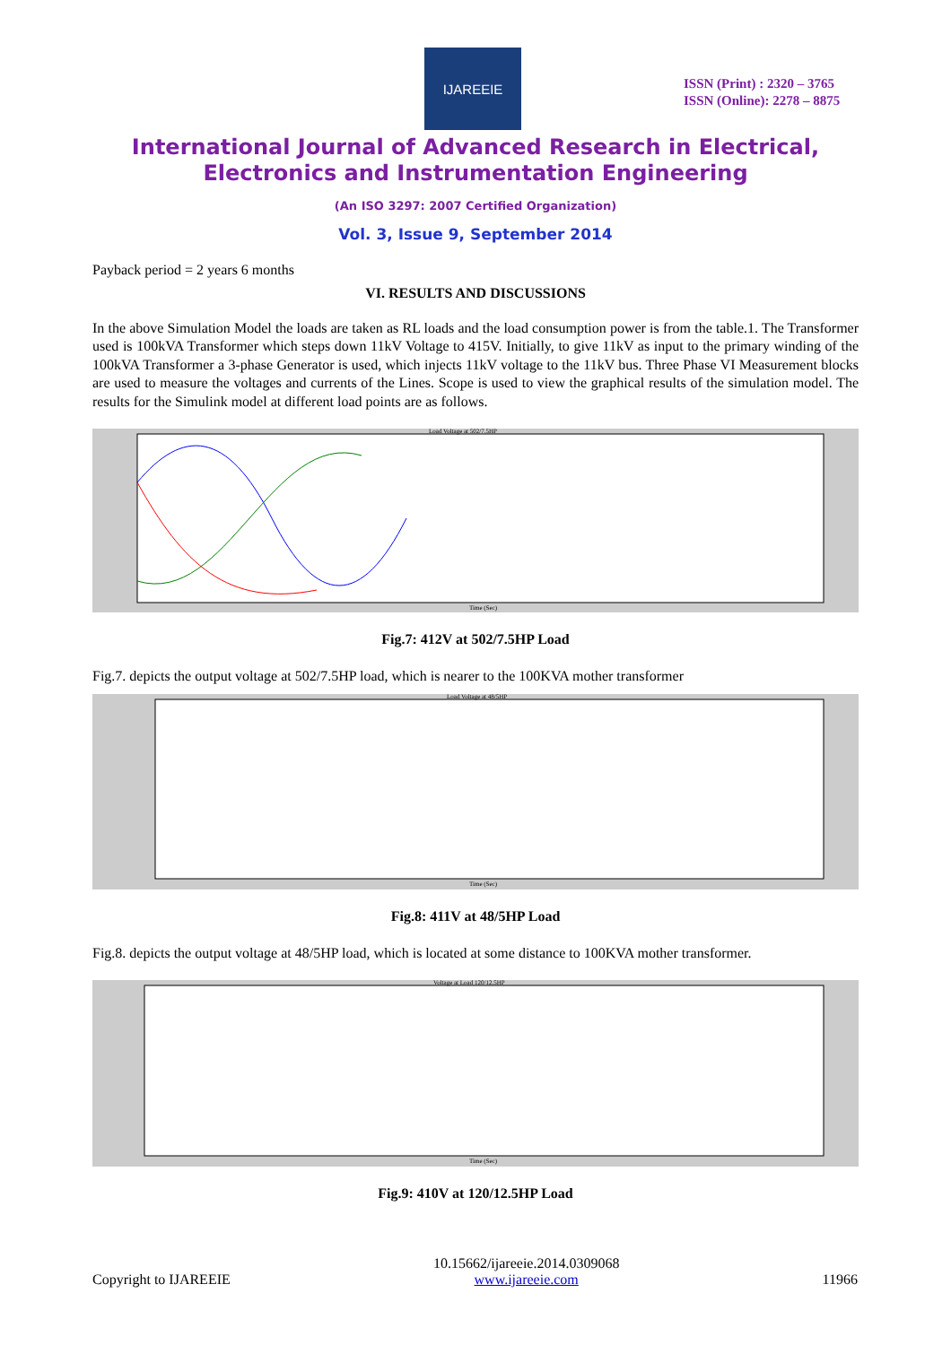IJAREEIE
ISSN (Print) : 2320 – 3765
ISSN (Online): 2278 – 8875
International Journal of Advanced Research in Electrical,
Electronics and Instrumentation Engineering
(An ISO 3297: 2007 Certified Organization)
Vol. 3, Issue 9, September 2014
Payback period = 2 years 6 months
VI. RESULTS AND DISCUSSIONS
In the above Simulation Model the loads are taken as RL loads and the load consumption power is from the table.1. The Transformer used is 100kVA Transformer which steps down 11kV Voltage to 415V. Initially, to give 11kV as input to the primary winding of the 100kVA Transformer a 3-phase Generator is used, which injects 11kV voltage to the 11kV bus. Three Phase VI Measurement blocks are used to measure the voltages and currents of the Lines. Scope is used to view the graphical results of the simulation model. The results for the Simulink model at different load points are as follows.
Load Voltage at 502/7.5HP
Time (Sec)
Fig.7: 412V at 502/7.5HP Load
Fig.7. depicts the output voltage at 502/7.5HP load, which is nearer to the 100KVA mother transformer
Load Voltage at 48/5HP
Time (Sec)
Fig.8: 411V at 48/5HP Load
Fig.8. depicts the output voltage at 48/5HP load, which is located at some distance to 100KVA mother transformer.
Voltage at Load 120/12.5HP
Time (Sec)
Fig.9: 410V at 120/12.5HP Load
Copyright to IJAREEIE 10.15662/ijareeie.2014.0309068
www.ijareeie.com 11966